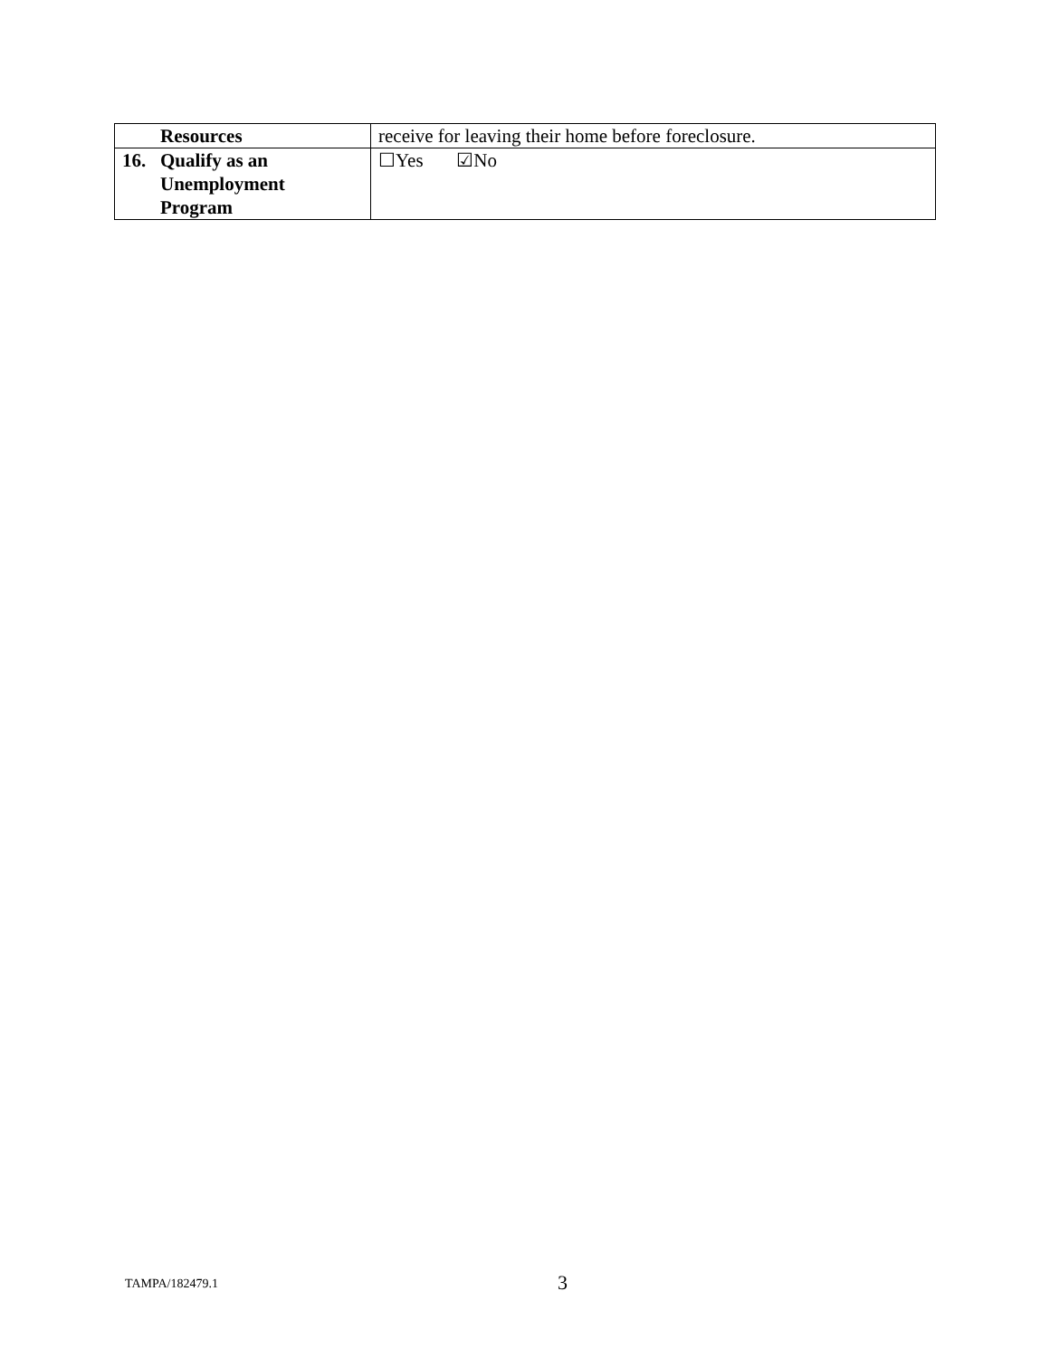| Resources | receive for leaving their home before foreclosure. |
| 16. Qualify as an Unemployment Program | ☐Yes ☑No |
TAMPA/182479.1 3